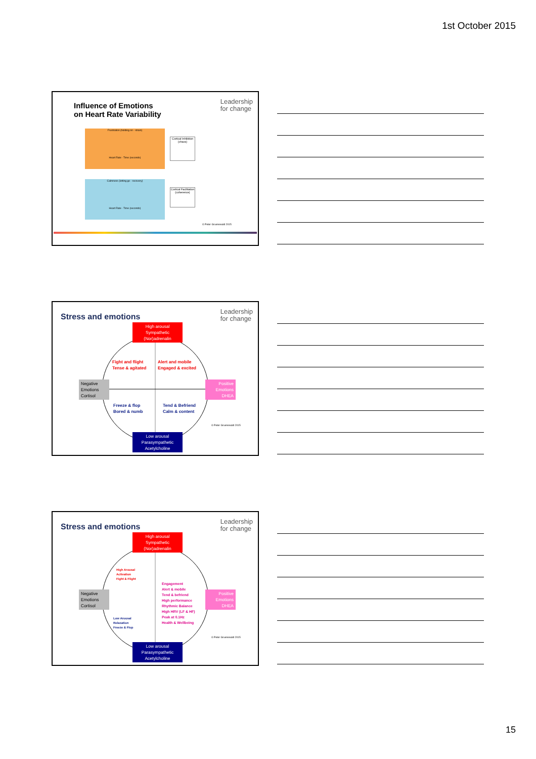1st October 2015
Influence of Emotions
on Heart Rate Variability
Leadership
for change
Frustration (holding on - strain)
Heart Rate · Time (seconds)
Cortical Inhibition (chaos)
Calmness (letting go - recovery)
Heart Rate · Time (seconds)
Cortical Facilitation (coherence)
© Peter Gruenewald 2015
Stress and emotions
Leadership
for change
High arousal
Sympathetic
(Nor)adrenalin
Fight and flight
Tense & agitated
Alert and mobile
Engaged & excited
Negative
Emotions
Cortisol
Positive
Emotions
DHEA
Freeze & flop
Bored & numb
Tend & Befriend
Calm & content
© Peter Gruenewald 2015
Low arousal
Parasympathetic
Acetylcholine
Stress and emotions
Leadership
for change
High arousal
Sympathetic
(Nor)adrenalin
High Arousal
Activation
Fight & Flight
Engagement
Alert & mobile
Tend & befriend
High performance
Rhythmic Balance
High HRV (LF & HF)
Peak at 0.1Hz
Health & Wellbeing
Negative
Emotions
Cortisol
Positive
Emotions
DHEA
Low Arousal
Relaxation
Freeze & Flop
© Peter Gruenewald 2015
Low arousal
Parasympathetic
Acetylcholine
15